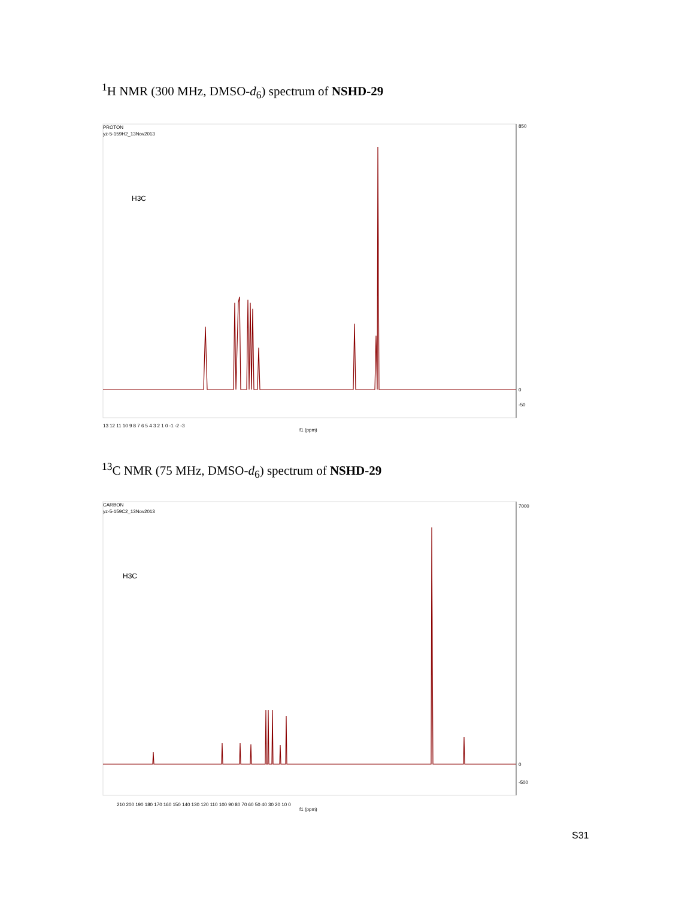<sup>1</sup>H NMR (300 MHz, DMSO-d<sub>6</sub>) spectrum of NSHD-29
PROTON
yz-5-159H2_13Nov2013
H3C
850
0
-50
13 12 11 10 9 8 7 6 5 4 3 2 1 0 -1 -2 -3
f1 (ppm)
<sup>13</sup>C NMR (75 MHz, DMSO-d<sub>6</sub>) spectrum of NSHD-29
CARBON
yz-5-159C2_13Nov2013
H3C
7000
0
-500
210 200 190 180 170 160 150 140 130 120 110 100 90 80 70 60 50 40 30 20 10 0
f1 (ppm)
S31